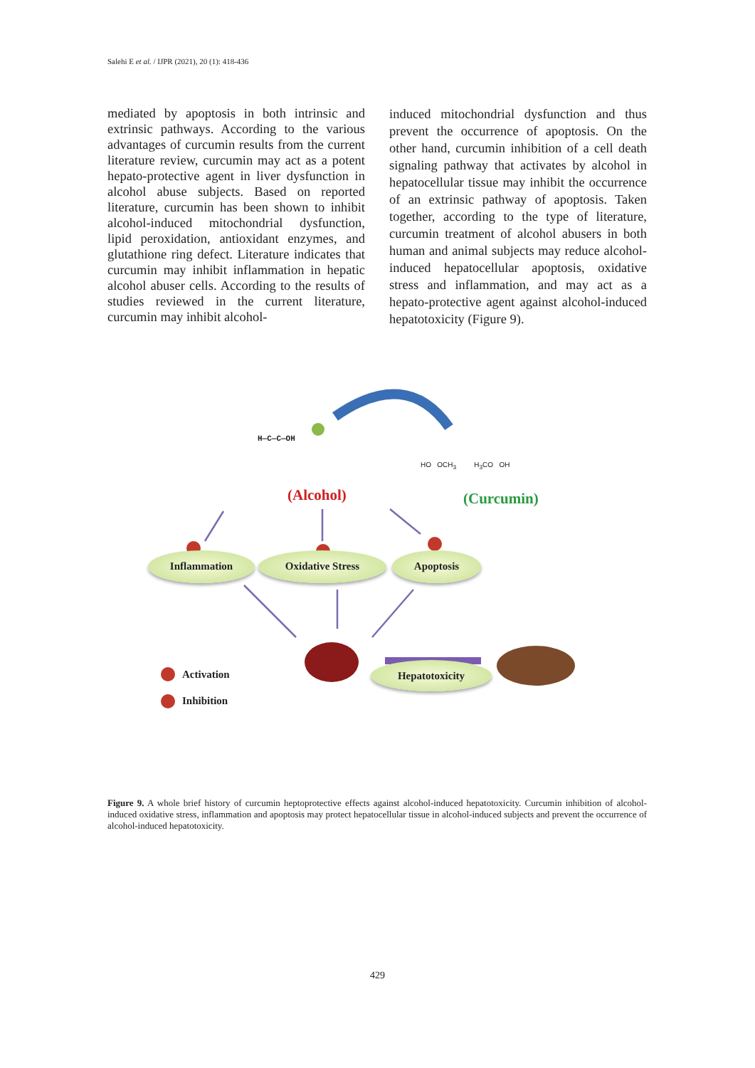Salehi E et al. / IJPR (2021), 20 (1): 418-436
mediated by apoptosis in both intrinsic and extrinsic pathways. According to the various advantages of curcumin results from the current literature review, curcumin may act as a potent hepato-protective agent in liver dysfunction in alcohol abuse subjects. Based on reported literature, curcumin has been shown to inhibit alcohol-induced mitochondrial dysfunction, lipid peroxidation, antioxidant enzymes, and glutathione ring defect. Literature indicates that curcumin may inhibit inflammation in hepatic alcohol abuser cells. According to the results of studies reviewed in the current literature, curcumin may inhibit alcohol-
induced mitochondrial dysfunction and thus prevent the occurrence of apoptosis. On the other hand, curcumin inhibition of a cell death signaling pathway that activates by alcohol in hepatocellular tissue may inhibit the occurrence of an extrinsic pathway of apoptosis. Taken together, according to the type of literature, curcumin treatment of alcohol abusers in both human and animal subjects may reduce alcohol-induced hepatocellular apoptosis, oxidative stress and inflammation, and may act as a hepato-protective agent against alcohol-induced hepatotoxicity (Figure 9).
H—C—C—OH
HO OCH<sub>3</sub> H<sub>3</sub>CO OH
(Alcohol) (Curcumin)
Inflammation Oxidative Stress Apoptosis
Hepatotoxicity
Activation
Inhibition
Figure 9. A whole brief history of curcumin heptoprotective effects against alcohol-induced hepatotoxicity. Curcumin inhibition of alcohol-induced oxidative stress, inflammation and apoptosis may protect hepatocellular tissue in alcohol-induced subjects and prevent the occurrence of alcohol-induced hepatotoxicity.
429